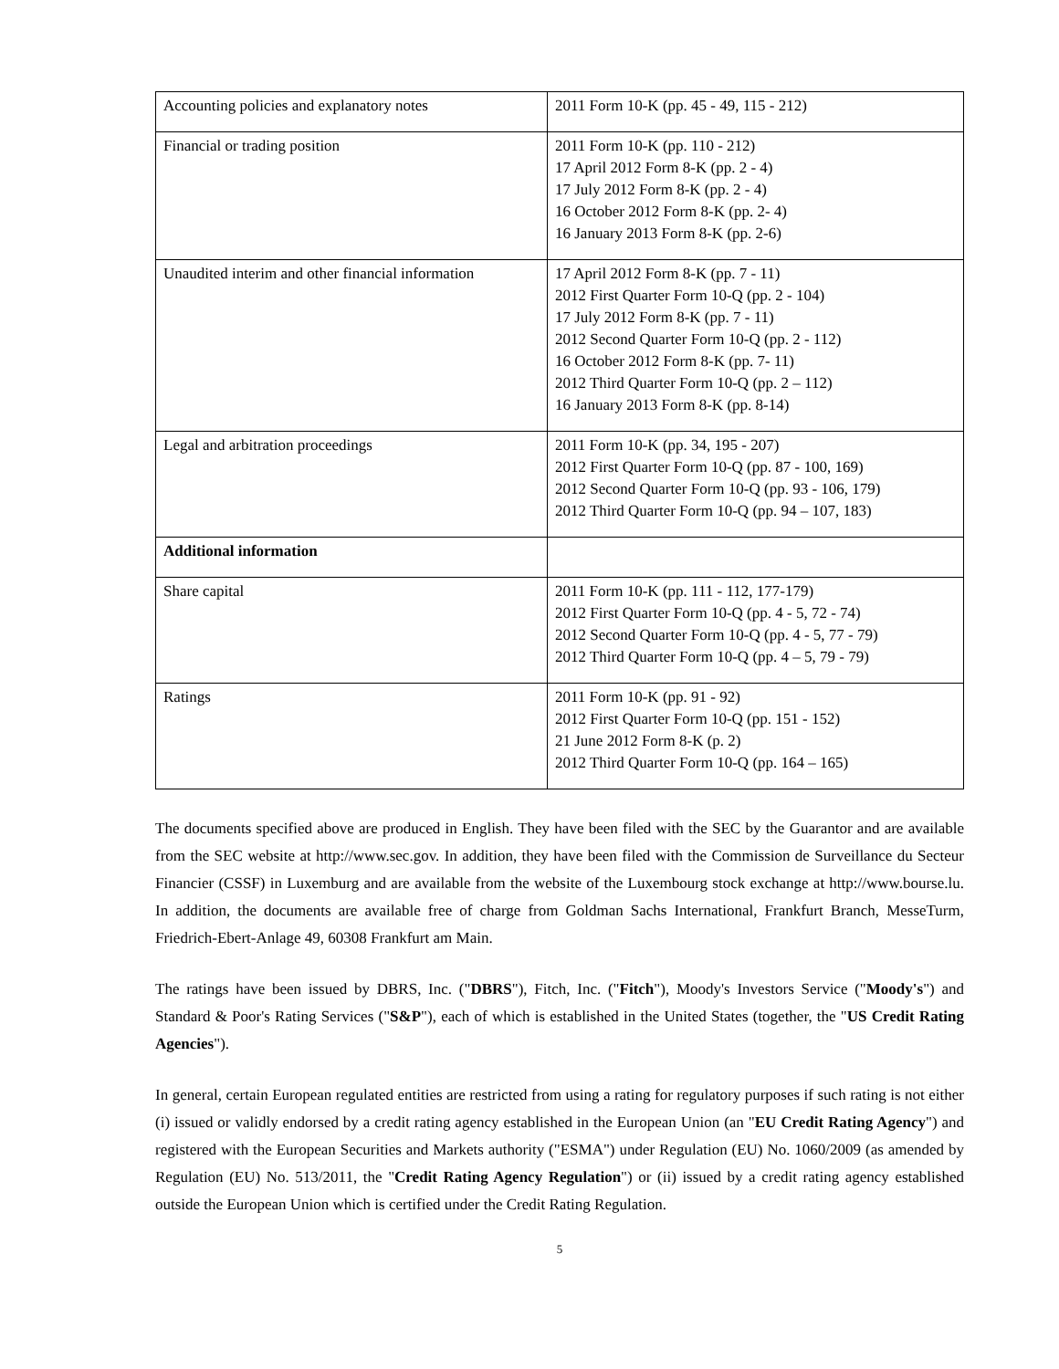| Accounting policies and explanatory notes | 2011 Form 10-K (pp. 45 - 49, 115 - 212) |
| Financial or trading position | 2011 Form 10-K (pp. 110 - 212) 17 April 2012 Form 8-K (pp. 2 - 4) 17 July 2012 Form 8-K (pp. 2 - 4) 16 October 2012 Form 8-K (pp. 2- 4) 16 January 2013 Form 8-K (pp. 2-6) |
| Unaudited interim and other financial information | 17 April 2012 Form 8-K (pp. 7 - 11) 2012 First Quarter Form 10-Q (pp. 2 - 104) 17 July 2012 Form 8-K (pp. 7 - 11) 2012 Second Quarter Form 10-Q (pp. 2 - 112) 16 October 2012 Form 8-K (pp. 7- 11) 2012 Third Quarter Form 10-Q (pp. 2 – 112) 16 January 2013 Form 8-K (pp. 8-14) |
| Legal and arbitration proceedings | 2011 Form 10-K (pp. 34, 195 - 207) 2012 First Quarter Form 10-Q (pp. 87 - 100, 169) 2012 Second Quarter Form 10-Q (pp. 93 - 106, 179) 2012 Third Quarter Form 10-Q (pp. 94 – 107, 183) |
| Additional information | |
| Share capital | 2011 Form 10-K (pp. 111 - 112, 177-179) 2012 First Quarter Form 10-Q (pp. 4 - 5, 72 - 74) 2012 Second Quarter Form 10-Q (pp. 4 - 5, 77 - 79) 2012 Third Quarter Form 10-Q (pp. 4 – 5, 79 - 79) |
| Ratings | 2011 Form 10-K (pp. 91 - 92) 2012 First Quarter Form 10-Q (pp. 151 - 152) 21 June 2012 Form 8-K (p. 2) 2012 Third Quarter Form 10-Q (pp. 164 – 165) |
The documents specified above are produced in English. They have been filed with the SEC by the Guarantor and are available from the SEC website at http://www.sec.gov. In addition, they have been filed with the Commission de Surveillance du Secteur Financier (CSSF) in Luxemburg and are available from the website of the Luxembourg stock exchange at http://www.bourse.lu. In addition, the documents are available free of charge from Goldman Sachs International, Frankfurt Branch, MesseTurm, Friedrich-Ebert-Anlage 49, 60308 Frankfurt am Main.
The ratings have been issued by DBRS, Inc. ("DBRS"), Fitch, Inc. ("Fitch"), Moody's Investors Service ("Moody's") and Standard & Poor's Rating Services ("S&P"), each of which is established in the United States (together, the "US Credit Rating Agencies").
In general, certain European regulated entities are restricted from using a rating for regulatory purposes if such rating is not either (i) issued or validly endorsed by a credit rating agency established in the European Union (an "EU Credit Rating Agency") and registered with the European Securities and Markets authority ("ESMA") under Regulation (EU) No. 1060/2009 (as amended by Regulation (EU) No. 513/2011, the "Credit Rating Agency Regulation") or (ii) issued by a credit rating agency established outside the European Union which is certified under the Credit Rating Regulation.
5